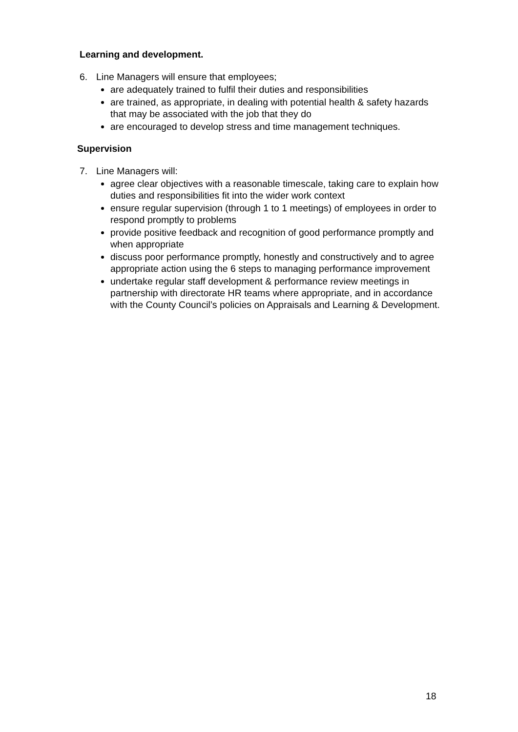Learning and development.
6. Line Managers will ensure that employees;
are adequately trained to fulfil their duties and responsibilities
are trained, as appropriate, in dealing with potential health & safety hazards that may be associated with the job that they do
are encouraged to develop stress and time management techniques.
Supervision
7. Line Managers will:
agree clear objectives with a reasonable timescale, taking care to explain how duties and responsibilities fit into the wider work context
ensure regular supervision (through 1 to 1 meetings) of employees in order to respond promptly to problems
provide positive feedback and recognition of good performance promptly and when appropriate
discuss poor performance promptly, honestly and constructively and to agree appropriate action using the 6 steps to managing performance improvement
undertake regular staff development & performance review meetings in partnership with directorate HR teams where appropriate, and in accordance with the County Council’s policies on Appraisals and Learning & Development.
18